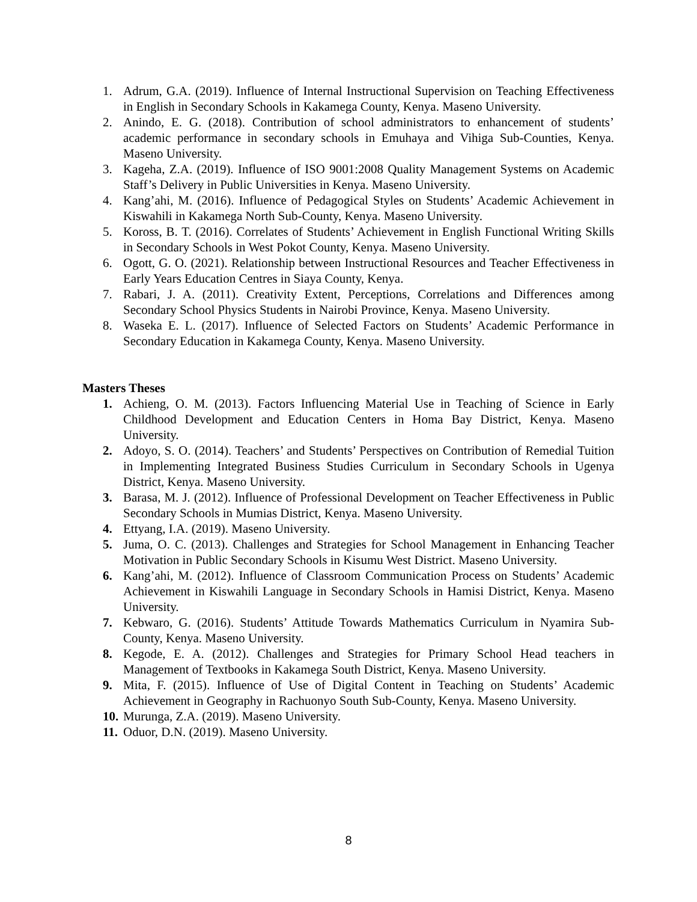1. Adrum, G.A. (2019). Influence of Internal Instructional Supervision on Teaching Effectiveness in English in Secondary Schools in Kakamega County, Kenya. Maseno University.
2. Anindo, E. G. (2018). Contribution of school administrators to enhancement of students’ academic performance in secondary schools in Emuhaya and Vihiga Sub-Counties, Kenya. Maseno University.
3. Kageha, Z.A. (2019). Influence of ISO 9001:2008 Quality Management Systems on Academic Staff’s Delivery in Public Universities in Kenya. Maseno University.
4. Kang’ahi, M. (2016). Influence of Pedagogical Styles on Students’ Academic Achievement in Kiswahili in Kakamega North Sub-County, Kenya. Maseno University.
5. Koross, B. T. (2016). Correlates of Students’ Achievement in English Functional Writing Skills in Secondary Schools in West Pokot County, Kenya. Maseno University.
6. Ogott, G. O. (2021). Relationship between Instructional Resources and Teacher Effectiveness in Early Years Education Centres in Siaya County, Kenya.
7. Rabari, J. A. (2011). Creativity Extent, Perceptions, Correlations and Differences among Secondary School Physics Students in Nairobi Province, Kenya. Maseno University.
8. Waseka E. L. (2017). Influence of Selected Factors on Students’ Academic Performance in Secondary Education in Kakamega County, Kenya. Maseno University.
Masters Theses
1. Achieng, O. M. (2013). Factors Influencing Material Use in Teaching of Science in Early Childhood Development and Education Centers in Homa Bay District, Kenya. Maseno University.
2. Adoyo, S. O. (2014). Teachers’ and Students’ Perspectives on Contribution of Remedial Tuition in Implementing Integrated Business Studies Curriculum in Secondary Schools in Ugenya District, Kenya. Maseno University.
3. Barasa, M. J. (2012). Influence of Professional Development on Teacher Effectiveness in Public Secondary Schools in Mumias District, Kenya. Maseno University.
4. Ettyang, I.A. (2019). Maseno University.
5. Juma, O. C. (2013). Challenges and Strategies for School Management in Enhancing Teacher Motivation in Public Secondary Schools in Kisumu West District. Maseno University.
6. Kang’ahi, M. (2012). Influence of Classroom Communication Process on Students’ Academic Achievement in Kiswahili Language in Secondary Schools in Hamisi District, Kenya. Maseno University.
7. Kebwaro, G. (2016). Students’ Attitude Towards Mathematics Curriculum in Nyamira Sub- County, Kenya. Maseno University.
8. Kegode, E. A. (2012). Challenges and Strategies for Primary School Head teachers in Management of Textbooks in Kakamega South District, Kenya. Maseno University.
9. Mita, F. (2015). Influence of Use of Digital Content in Teaching on Students’ Academic Achievement in Geography in Rachuonyo South Sub-County, Kenya. Maseno University.
10. Murunga, Z.A. (2019). Maseno University.
11. Oduor, D.N. (2019). Maseno University.
8